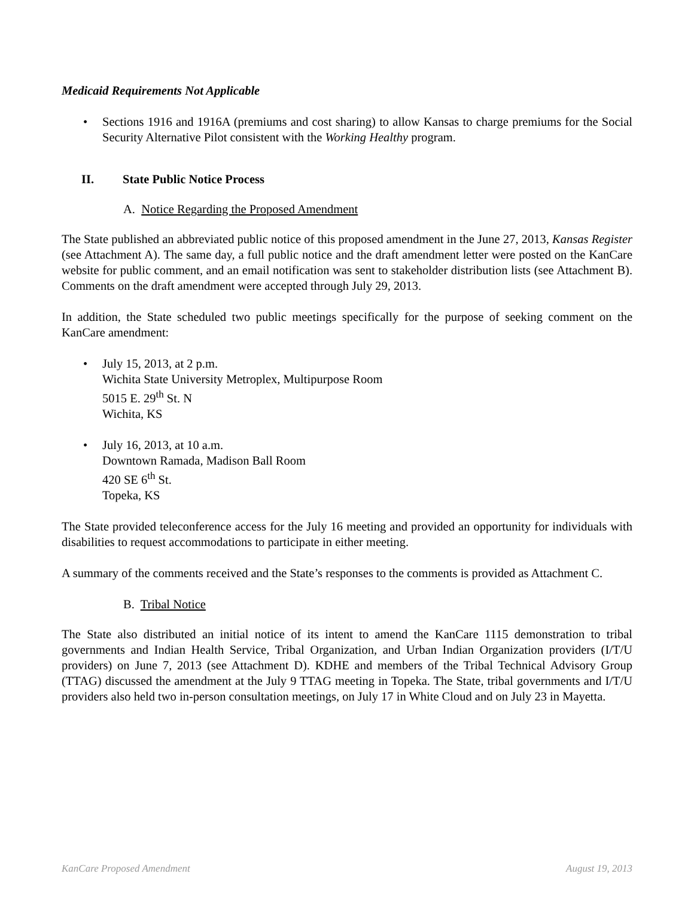Medicaid Requirements Not Applicable
• Sections 1916 and 1916A (premiums and cost sharing) to allow Kansas to charge premiums for the Social Security Alternative Pilot consistent with the Working Healthy program.
II. State Public Notice Process
A. Notice Regarding the Proposed Amendment
The State published an abbreviated public notice of this proposed amendment in the June 27, 2013, Kansas Register (see Attachment A). The same day, a full public notice and the draft amendment letter were posted on the KanCare website for public comment, and an email notification was sent to stakeholder distribution lists (see Attachment B). Comments on the draft amendment were accepted through July 29, 2013.
In addition, the State scheduled two public meetings specifically for the purpose of seeking comment on the KanCare amendment:
• July 15, 2013, at 2 p.m.
Wichita State University Metroplex, Multipurpose Room
5015 E. 29<sup>th</sup> St. N
Wichita, KS
• July 16, 2013, at 10 a.m.
Downtown Ramada, Madison Ball Room
420 SE 6<sup>th</sup> St.
Topeka, KS
The State provided teleconference access for the July 16 meeting and provided an opportunity for individuals with disabilities to request accommodations to participate in either meeting.
A summary of the comments received and the State’s responses to the comments is provided as Attachment C.
B. Tribal Notice
The State also distributed an initial notice of its intent to amend the KanCare 1115 demonstration to tribal governments and Indian Health Service, Tribal Organization, and Urban Indian Organization providers (I/T/U providers) on June 7, 2013 (see Attachment D). KDHE and members of the Tribal Technical Advisory Group (TTAG) discussed the amendment at the July 9 TTAG meeting in Topeka. The State, tribal governments and I/T/U providers also held two in-person consultation meetings, on July 17 in White Cloud and on July 23 in Mayetta.
KanCare Proposed Amendment August 19, 2013